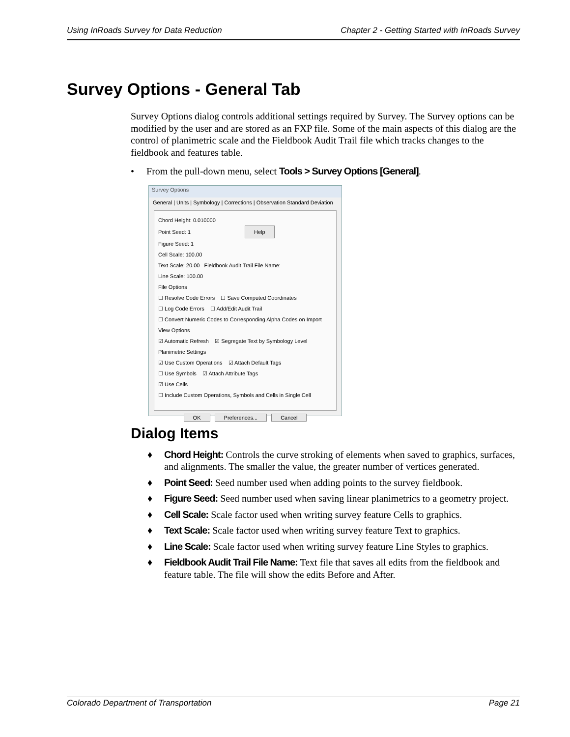Using InRoads Survey for Data Reduction Chapter 2 - Getting Started with InRoads Survey
Survey Options - General Tab
Survey Options dialog controls additional settings required by Survey. The Survey options can be modified by the user and are stored as an FXP file. Some of the main aspects of this dialog are the control of planimetric scale and the Fieldbook Audit Trail file which tracks changes to the fieldbook and features table.
• From the pull-down menu, select Tools > Survey Options [General].
Survey Options
General | Units | Symbology | Corrections | Observation Standard Deviation
Chord Height: 0.010000
Point Seed: 1 Help
Figure Seed: 1
Cell Scale: 100.00
Text Scale: 20.00 Fieldbook Audit Trail File Name:
Line Scale: 100.00
File Options
☐ Resolve Code Errors ☐ Save Computed Coordinates
☐ Log Code Errors ☐ Add/Edit Audit Trail
☐ Convert Numeric Codes to Corresponding Alpha Codes on Import
View Options
☑ Automatic Refresh ☑ Segregate Text by Symbology Level
Planimetric Settings
☑ Use Custom Operations ☑ Attach Default Tags
☐ Use Symbols ☑ Attach Attribute Tags
☑ Use Cells
☐ Include Custom Operations, Symbols and Cells in Single Cell
OK Preferences... Cancel
Dialog Items
♦ Chord Height: Controls the curve stroking of elements when saved to graphics, surfaces, and alignments. The smaller the value, the greater number of vertices generated.
♦ Point Seed: Seed number used when adding points to the survey fieldbook.
♦ Figure Seed: Seed number used when saving linear planimetrics to a geometry project.
♦ Cell Scale: Scale factor used when writing survey feature Cells to graphics.
♦ Text Scale: Scale factor used when writing survey feature Text to graphics.
♦ Line Scale: Scale factor used when writing survey feature Line Styles to graphics.
♦ Fieldbook Audit Trail File Name: Text file that saves all edits from the fieldbook and feature table. The file will show the edits Before and After.
Colorado Department of Transportation Page 21